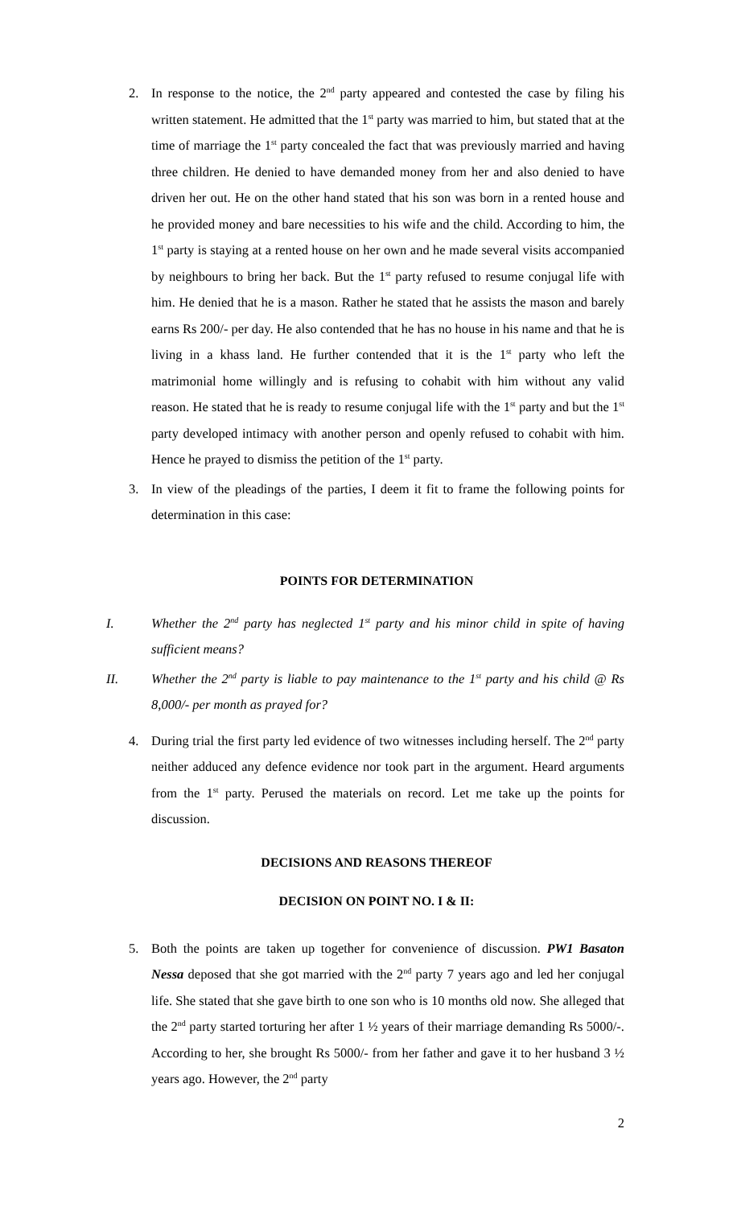2. In response to the notice, the 2<sup>nd</sup> party appeared and contested the case by filing his written statement. He admitted that the 1<sup>st</sup> party was married to him, but stated that at the time of marriage the 1<sup>st</sup> party concealed the fact that was previously married and having three children. He denied to have demanded money from her and also denied to have driven her out. He on the other hand stated that his son was born in a rented house and he provided money and bare necessities to his wife and the child. According to him, the 1<sup>st</sup> party is staying at a rented house on her own and he made several visits accompanied by neighbours to bring her back. But the 1<sup>st</sup> party refused to resume conjugal life with him. He denied that he is a mason. Rather he stated that he assists the mason and barely earns Rs 200/- per day. He also contended that he has no house in his name and that he is living in a khass land. He further contended that it is the 1<sup>st</sup> party who left the matrimonial home willingly and is refusing to cohabit with him without any valid reason. He stated that he is ready to resume conjugal life with the 1<sup>st</sup> party and but the 1<sup>st</sup> party developed intimacy with another person and openly refused to cohabit with him. Hence he prayed to dismiss the petition of the 1<sup>st</sup> party.
3. In view of the pleadings of the parties, I deem it fit to frame the following points for determination in this case:
POINTS FOR DETERMINATION
I. Whether the 2<sup>nd</sup> party has neglected 1<sup>st</sup> party and his minor child in spite of having sufficient means?
II. Whether the 2<sup>nd</sup> party is liable to pay maintenance to the 1<sup>st</sup> party and his child @ Rs 8,000/- per month as prayed for?
4. During trial the first party led evidence of two witnesses including herself. The 2<sup>nd</sup> party neither adduced any defence evidence nor took part in the argument. Heard arguments from the 1<sup>st</sup> party. Perused the materials on record. Let me take up the points for discussion.
DECISIONS AND REASONS THEREOF
DECISION ON POINT NO. I & II:
5. Both the points are taken up together for convenience of discussion. PW1 Basaton Nessa deposed that she got married with the 2<sup>nd</sup> party 7 years ago and led her conjugal life. She stated that she gave birth to one son who is 10 months old now. She alleged that the 2<sup>nd</sup> party started torturing her after 1 ½ years of their marriage demanding Rs 5000/-. According to her, she brought Rs 5000/- from her father and gave it to her husband 3 ½ years ago. However, the 2<sup>nd</sup> party
2